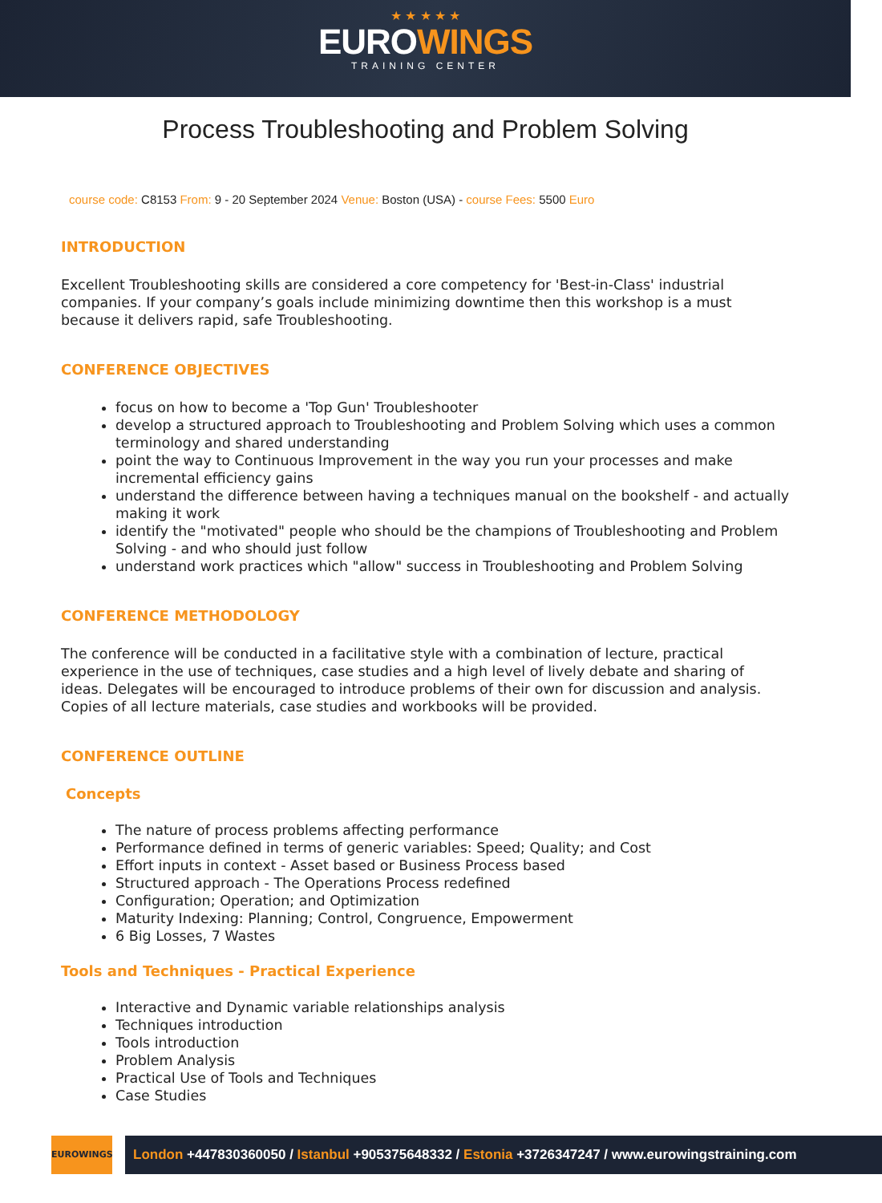★ ★ ★ ★ ★
EUROWINGS
TRAINING CENTER
Process Troubleshooting and Problem Solving
course code: C8153 From: 9 - 20 September 2024 Venue: Boston (USA) - course Fees: 5500 Euro
INTRODUCTION
Excellent Troubleshooting skills are considered a core competency for 'Best-in-Class' industrial companies. If your company’s goals include minimizing downtime then this workshop is a must because it delivers rapid, safe Troubleshooting.
CONFERENCE OBJECTIVES
focus on how to become a 'Top Gun' Troubleshooter
develop a structured approach to Troubleshooting and Problem Solving which uses a common terminology and shared understanding
point the way to Continuous Improvement in the way you run your processes and make incremental efficiency gains
understand the difference between having a techniques manual on the bookshelf - and actually making it work
identify the "motivated" people who should be the champions of Troubleshooting and Problem Solving - and who should just follow
understand work practices which "allow" success in Troubleshooting and Problem Solving
CONFERENCE METHODOLOGY
The conference will be conducted in a facilitative style with a combination of lecture, practical experience in the use of techniques, case studies and a high level of lively debate and sharing of ideas. Delegates will be encouraged to introduce problems of their own for discussion and analysis. Copies of all lecture materials, case studies and workbooks will be provided.
CONFERENCE OUTLINE
Concepts
The nature of process problems affecting performance
Performance defined in terms of generic variables: Speed; Quality; and Cost
Effort inputs in context - Asset based or Business Process based
Structured approach - The Operations Process redefined
Configuration; Operation; and Optimization
Maturity Indexing: Planning; Control, Congruence, Empowerment
6 Big Losses, 7 Wastes
Tools and Techniques - Practical Experience
Interactive and Dynamic variable relationships analysis
Techniques introduction
Tools introduction
Problem Analysis
Practical Use of Tools and Techniques
Case Studies
EUROWINGS
London +447830360050 / Istanbul +905375648332 / Estonia +3726347247 / www.eurowingstraining.com